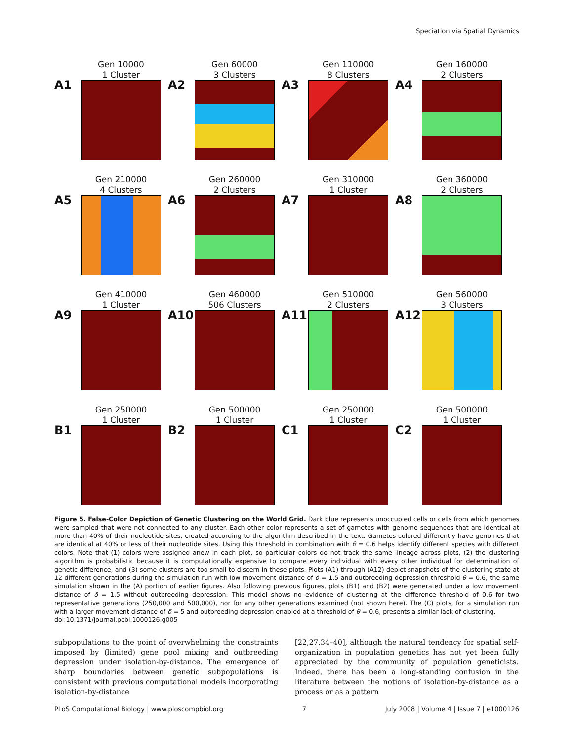Speciation via Spatial Dynamics
A1
Gen 10000
1 Cluster
A2
Gen 60000
3 Clusters
A3
Gen 110000
8 Clusters
A4
Gen 160000
2 Clusters
A5
Gen 210000
4 Clusters
A6
Gen 260000
2 Clusters
A7
Gen 310000
1 Cluster
A8
Gen 360000
2 Clusters
A9
Gen 410000
1 Cluster
A10
Gen 460000
506 Clusters
A11
Gen 510000
2 Clusters
A12
Gen 560000
3 Clusters
B1
Gen 250000
1 Cluster
B2
Gen 500000
1 Cluster
C1
Gen 250000
1 Cluster
C2
Gen 500000
1 Cluster
Figure 5. False-Color Depiction of Genetic Clustering on the World Grid. Dark blue represents unoccupied cells or cells from which genomes were sampled that were not connected to any cluster. Each other color represents a set of gametes with genome sequences that are identical at more than 40% of their nucleotide sites, created according to the algorithm described in the text. Gametes colored differently have genomes that are identical at 40% or less of their nucleotide sites. Using this threshold in combination with θ = 0.6 helps identify different species with different colors. Note that (1) colors were assigned anew in each plot, so particular colors do not track the same lineage across plots, (2) the clustering algorithm is probabilistic because it is computationally expensive to compare every individual with every other individual for determination of genetic difference, and (3) some clusters are too small to discern in these plots. Plots (A1) through (A12) depict snapshots of the clustering state at 12 different generations during the simulation run with low movement distance of δ = 1.5 and outbreeding depression threshold θ = 0.6, the same simulation shown in the (A) portion of earlier figures. Also following previous figures, plots (B1) and (B2) were generated under a low movement distance of δ = 1.5 without outbreeding depression. This model shows no evidence of clustering at the difference threshold of 0.6 for two representative generations (250,000 and 500,000), nor for any other generations examined (not shown here). The (C) plots, for a simulation run with a larger movement distance of δ = 5 and outbreeding depression enabled at a threshold of θ = 0.6, presents a similar lack of clustering.
doi:10.1371/journal.pcbi.1000126.g005
subpopulations to the point of overwhelming the constraints imposed by (limited) gene pool mixing and outbreeding depression under isolation-by-distance. The emergence of sharp boundaries between genetic subpopulations is consistent with previous computational models incorporating isolation-by-distance
[22,27,34–40], although the natural tendency for spatial self-organization in population genetics has not yet been fully appreciated by the community of population geneticists. Indeed, there has been a long-standing confusion in the literature between the notions of isolation-by-distance as a process or as a pattern
PLoS Computational Biology | www.ploscompbiol.org 7 July 2008 | Volume 4 | Issue 7 | e1000126